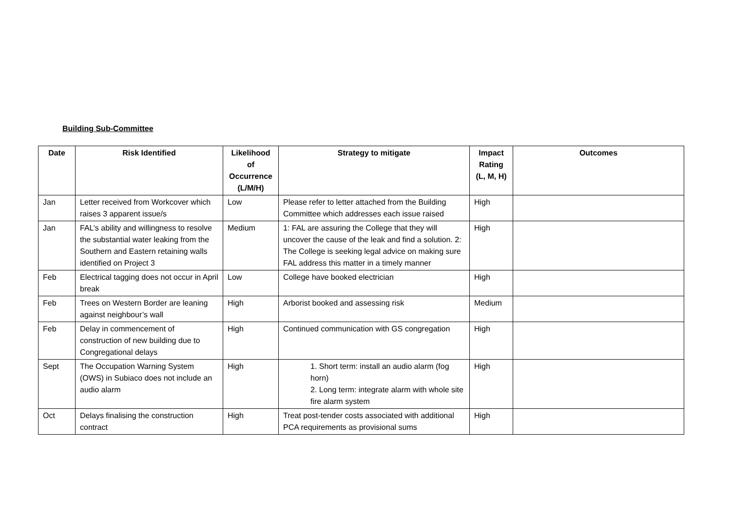Building Sub-Committee
| Date | Risk Identified | Likelihood of Occurrence (L/M/H) | Strategy to mitigate | Impact Rating (L, M, H) | Outcomes |
| --- | --- | --- | --- | --- | --- |
| Jan | Letter received from Workcover which raises 3 apparent issue/s | Low | Please refer to letter attached from the Building Committee which addresses each issue raised | High | |
| Jan | FAL’s ability and willingness to resolve the substantial water leaking from the Southern and Eastern retaining walls identified on Project 3 | Medium | 1: FAL are assuring the College that they will uncover the cause of the leak and find a solution. 2: The College is seeking legal advice on making sure FAL address this matter in a timely manner | High | |
| Feb | Electrical tagging does not occur in April break | Low | College have booked electrician | High | |
| Feb | Trees on Western Border are leaning against neighbour’s wall | High | Arborist booked and assessing risk | Medium | |
| Feb | Delay in commencement of construction of new building due to Congregational delays | High | Continued communication with GS congregation | High | |
| Sept | The Occupation Warning System (OWS) in Subiaco does not include an audio alarm | High | 1. Short term: install an audio alarm (fog horn) 2. Long term: integrate alarm with whole site fire alarm system | High | |
| Oct | Delays finalising the construction contract | High | Treat post-tender costs associated with additional PCA requirements as provisional sums | High | |